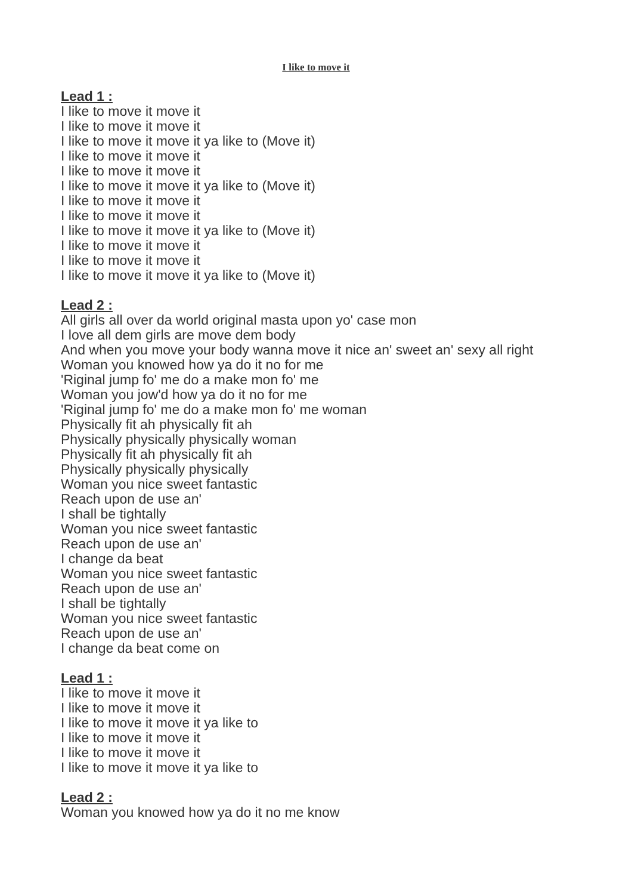I like to move it
Lead 1 :
I like to move it move it
I like to move it move it
I like to move it move it ya like to (Move it)
I like to move it move it
I like to move it move it
I like to move it move it ya like to (Move it)
I like to move it move it
I like to move it move it
I like to move it move it ya like to (Move it)
I like to move it move it
I like to move it move it
I like to move it move it ya like to (Move it)
Lead 2 :
All girls all over da world original masta upon yo' case mon
I love all dem girls are move dem body
And when you move your body wanna move it nice an' sweet an' sexy all right
Woman you knowed how ya do it no for me
'Riginal jump fo' me do a make mon fo' me
Woman you jow'd how ya do it no for me
'Riginal jump fo' me do a make mon fo' me woman
Physically fit ah physically fit ah
Physically physically physically woman
Physically fit ah physically fit ah
Physically physically physically
Woman you nice sweet fantastic
Reach upon de use an'
I shall be tightally
Woman you nice sweet fantastic
Reach upon de use an'
I change da beat
Woman you nice sweet fantastic
Reach upon de use an'
I shall be tightally
Woman you nice sweet fantastic
Reach upon de use an'
I change da beat come on
Lead 1 :
I like to move it move it
I like to move it move it
I like to move it move it ya like to
I like to move it move it
I like to move it move it
I like to move it move it ya like to
Lead 2 :
Woman you knowed how ya do it no me know